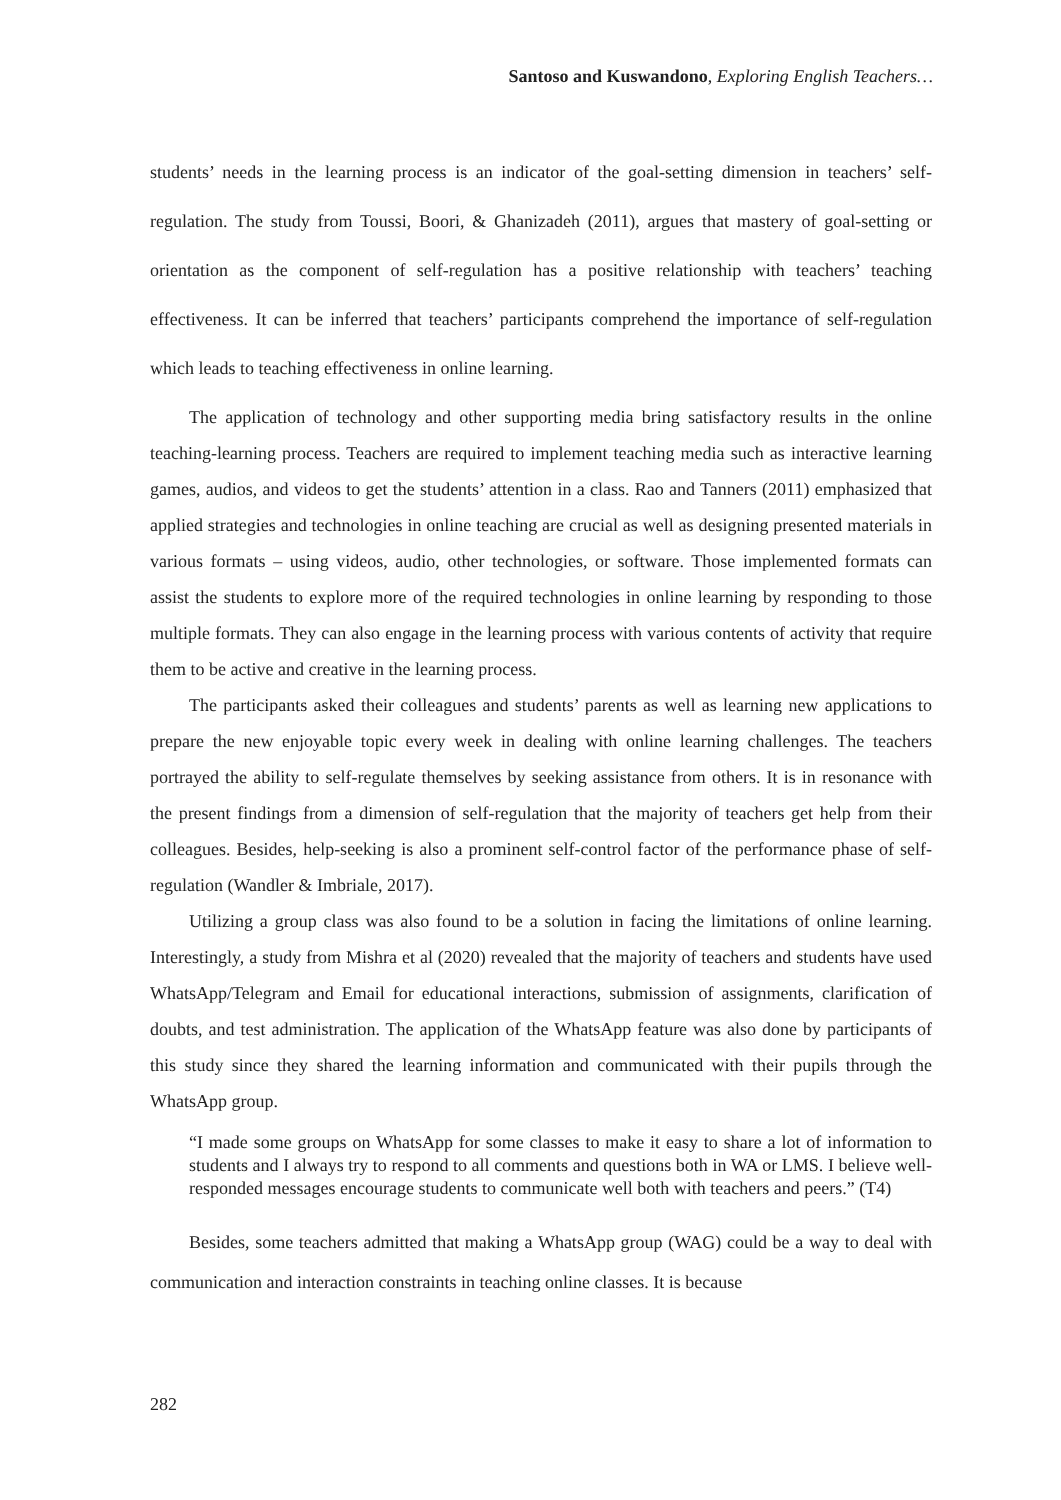Santoso and Kuswandono, Exploring English Teachers…
students’ needs in the learning process is an indicator of the goal-setting dimension in teachers’ self-regulation. The study from Toussi, Boori, & Ghanizadeh (2011), argues that mastery of goal-setting or orientation as the component of self-regulation has a positive relationship with teachers’ teaching effectiveness. It can be inferred that teachers’ participants comprehend the importance of self-regulation which leads to teaching effectiveness in online learning.
The application of technology and other supporting media bring satisfactory results in the online teaching-learning process. Teachers are required to implement teaching media such as interactive learning games, audios, and videos to get the students’ attention in a class. Rao and Tanners (2011) emphasized that applied strategies and technologies in online teaching are crucial as well as designing presented materials in various formats – using videos, audio, other technologies, or software. Those implemented formats can assist the students to explore more of the required technologies in online learning by responding to those multiple formats. They can also engage in the learning process with various contents of activity that require them to be active and creative in the learning process.
The participants asked their colleagues and students’ parents as well as learning new applications to prepare the new enjoyable topic every week in dealing with online learning challenges. The teachers portrayed the ability to self-regulate themselves by seeking assistance from others. It is in resonance with the present findings from a dimension of self-regulation that the majority of teachers get help from their colleagues. Besides, help-seeking is also a prominent self-control factor of the performance phase of self-regulation (Wandler & Imbriale, 2017).
Utilizing a group class was also found to be a solution in facing the limitations of online learning. Interestingly, a study from Mishra et al (2020) revealed that the majority of teachers and students have used WhatsApp/Telegram and Email for educational interactions, submission of assignments, clarification of doubts, and test administration. The application of the WhatsApp feature was also done by participants of this study since they shared the learning information and communicated with their pupils through the WhatsApp group.
“I made some groups on WhatsApp for some classes to make it easy to share a lot of information to students and I always try to respond to all comments and questions both in WA or LMS. I believe well-responded messages encourage students to communicate well both with teachers and peers.” (T4)
Besides, some teachers admitted that making a WhatsApp group (WAG) could be a way to deal with communication and interaction constraints in teaching online classes. It is because
282